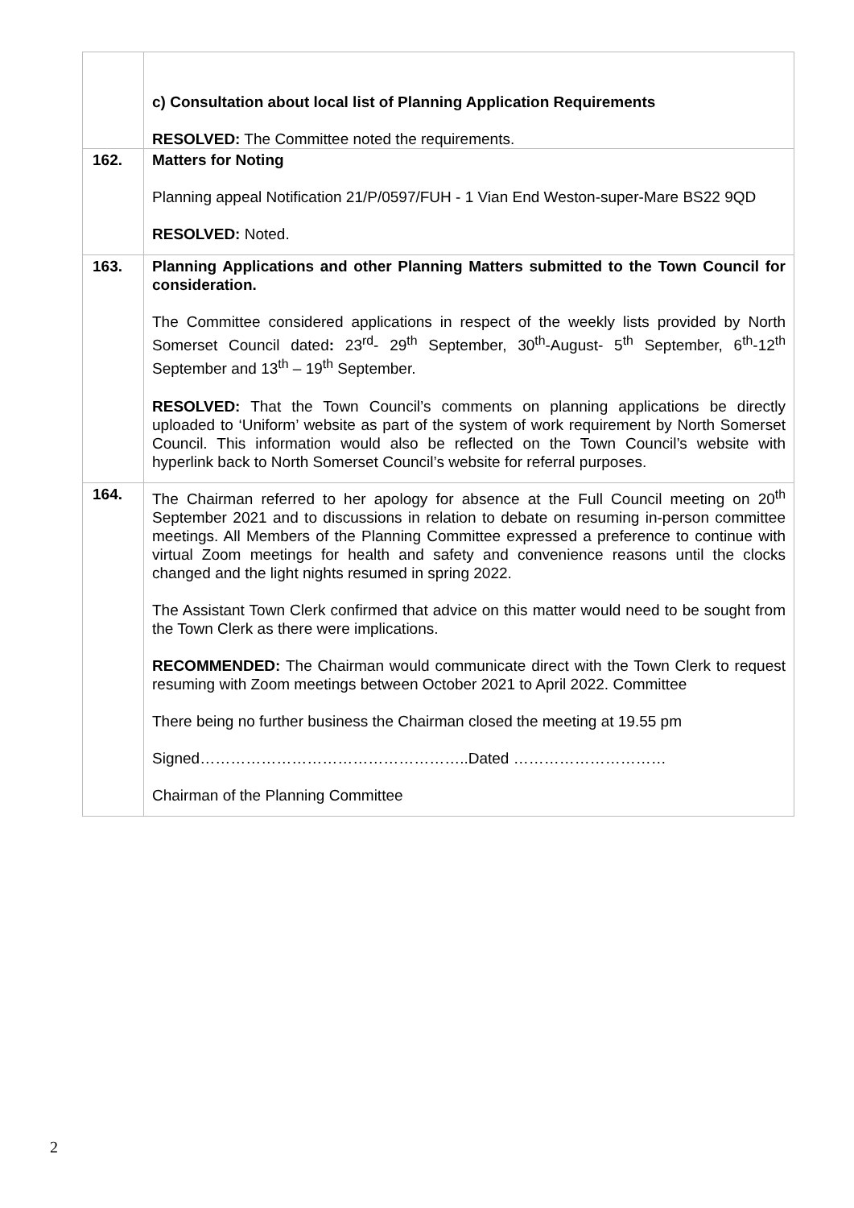| | c) Consultation about local list of Planning Application Requirements RESOLVED: The Committee noted the requirements. |
| 162. | Matters for Noting Planning appeal Notification 21/P/0597/FUH - 1 Vian End Weston-super-Mare BS22 9QD RESOLVED: Noted. |
| 163. | Planning Applications and other Planning Matters submitted to the Town Council for consideration. The Committee considered applications in respect of the weekly lists provided by North Somerset Council dated : 23<sup>rd</sup>- 29<sup>th</sup> September, 30<sup>th</sup>-August- 5<sup>th</sup> September, 6<sup>th</sup>-12<sup>th</sup> September and 13<sup>th</sup> – 19<sup>th</sup> September. RESOLVED: That the Town Council’s comments on planning applications be directly uploaded to ‘Uniform’ website as part of the system of work requirement by North Somerset Council. This information would also be reflected on the Town Council’s website with hyperlink back to North Somerset Council’s website for referral purposes. |
| 164. | The Chairman referred to her apology for absence at the Full Council meeting on 20<sup>th</sup> September 2021 and to discussions in relation to debate on resuming in-person committee meetings. All Members of the Planning Committee expressed a preference to continue with virtual Zoom meetings for health and safety and convenience reasons until the clocks changed and the light nights resumed in spring 2022. The Assistant Town Clerk confirmed that advice on this matter would need to be sought from the Town Clerk as there were implications. RECOMMENDED: The Chairman would communicate direct with the Town Clerk to request resuming with Zoom meetings between October 2021 to April 2022. Committee There being no further business the Chairman closed the meeting at 19.55 pm Signed……………………………………………..Dated ………………………… Chairman of the Planning Committee |
2